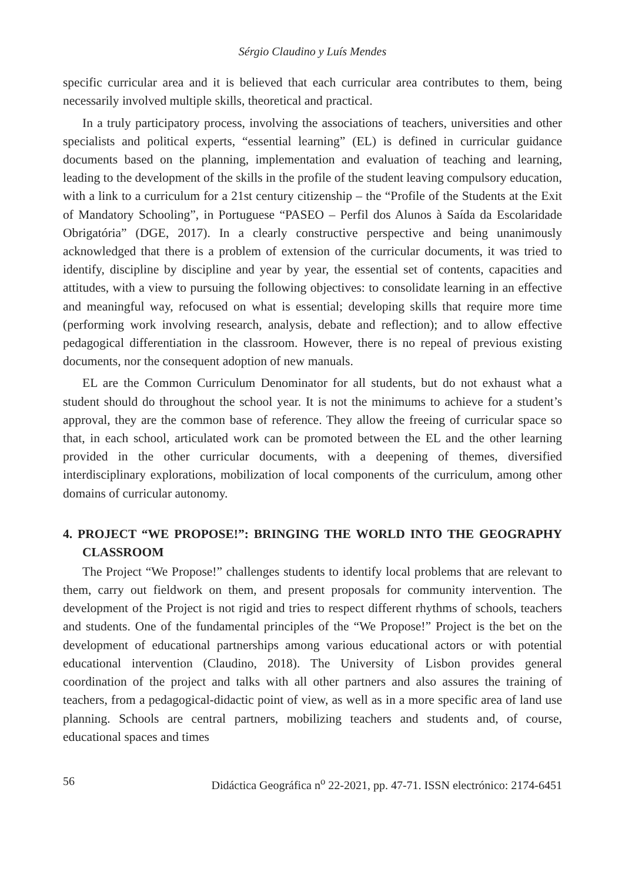Sérgio Claudino y Luís Mendes
specific curricular area and it is believed that each curricular area contributes to them, being necessarily involved multiple skills, theoretical and practical.
In a truly participatory process, involving the associations of teachers, universities and other specialists and political experts, “essential learning” (EL) is defined in curricular guidance documents based on the planning, implementation and evaluation of teaching and learning, leading to the development of the skills in the profile of the student leaving compulsory education, with a link to a curriculum for a 21st century citizenship – the “Profile of the Students at the Exit of Mandatory Schooling”, in Portuguese “PASEO – Perfil dos Alunos à Saída da Escolaridade Obrigatória” (DGE, 2017). In a clearly constructive perspective and being unanimously acknowledged that there is a problem of extension of the curricular documents, it was tried to identify, discipline by discipline and year by year, the essential set of contents, capacities and attitudes, with a view to pursuing the following objectives: to consolidate learning in an effective and meaningful way, refocused on what is essential; developing skills that require more time (performing work involving research, analysis, debate and reflection); and to allow effective pedagogical differentiation in the classroom. However, there is no repeal of previous existing documents, nor the consequent adoption of new manuals.
EL are the Common Curriculum Denominator for all students, but do not exhaust what a student should do throughout the school year. It is not the minimums to achieve for a student’s approval, they are the common base of reference. They allow the freeing of curricular space so that, in each school, articulated work can be promoted between the EL and the other learning provided in the other curricular documents, with a deepening of themes, diversified interdisciplinary explorations, mobilization of local components of the curriculum, among other domains of curricular autonomy.
4. PROJECT “WE PROPOSE!”: BRINGING THE WORLD INTO THE GEOGRAPHY CLASSROOM
The Project “We Propose!” challenges students to identify local problems that are relevant to them, carry out fieldwork on them, and present proposals for community intervention. The development of the Project is not rigid and tries to respect different rhythms of schools, teachers and students. One of the fundamental principles of the “We Propose!” Project is the bet on the development of educational partnerships among various educational actors or with potential educational intervention (Claudino, 2018). The University of Lisbon provides general coordination of the project and talks with all other partners and also assures the training of teachers, from a pedagogical-didactic point of view, as well as in a more specific area of land use planning. Schools are central partners, mobilizing teachers and students and, of course, educational spaces and times
56 Didáctica Geográfica n<sup>o</sup> 22-2021, pp. 47-71. ISSN electrónico: 2174-6451